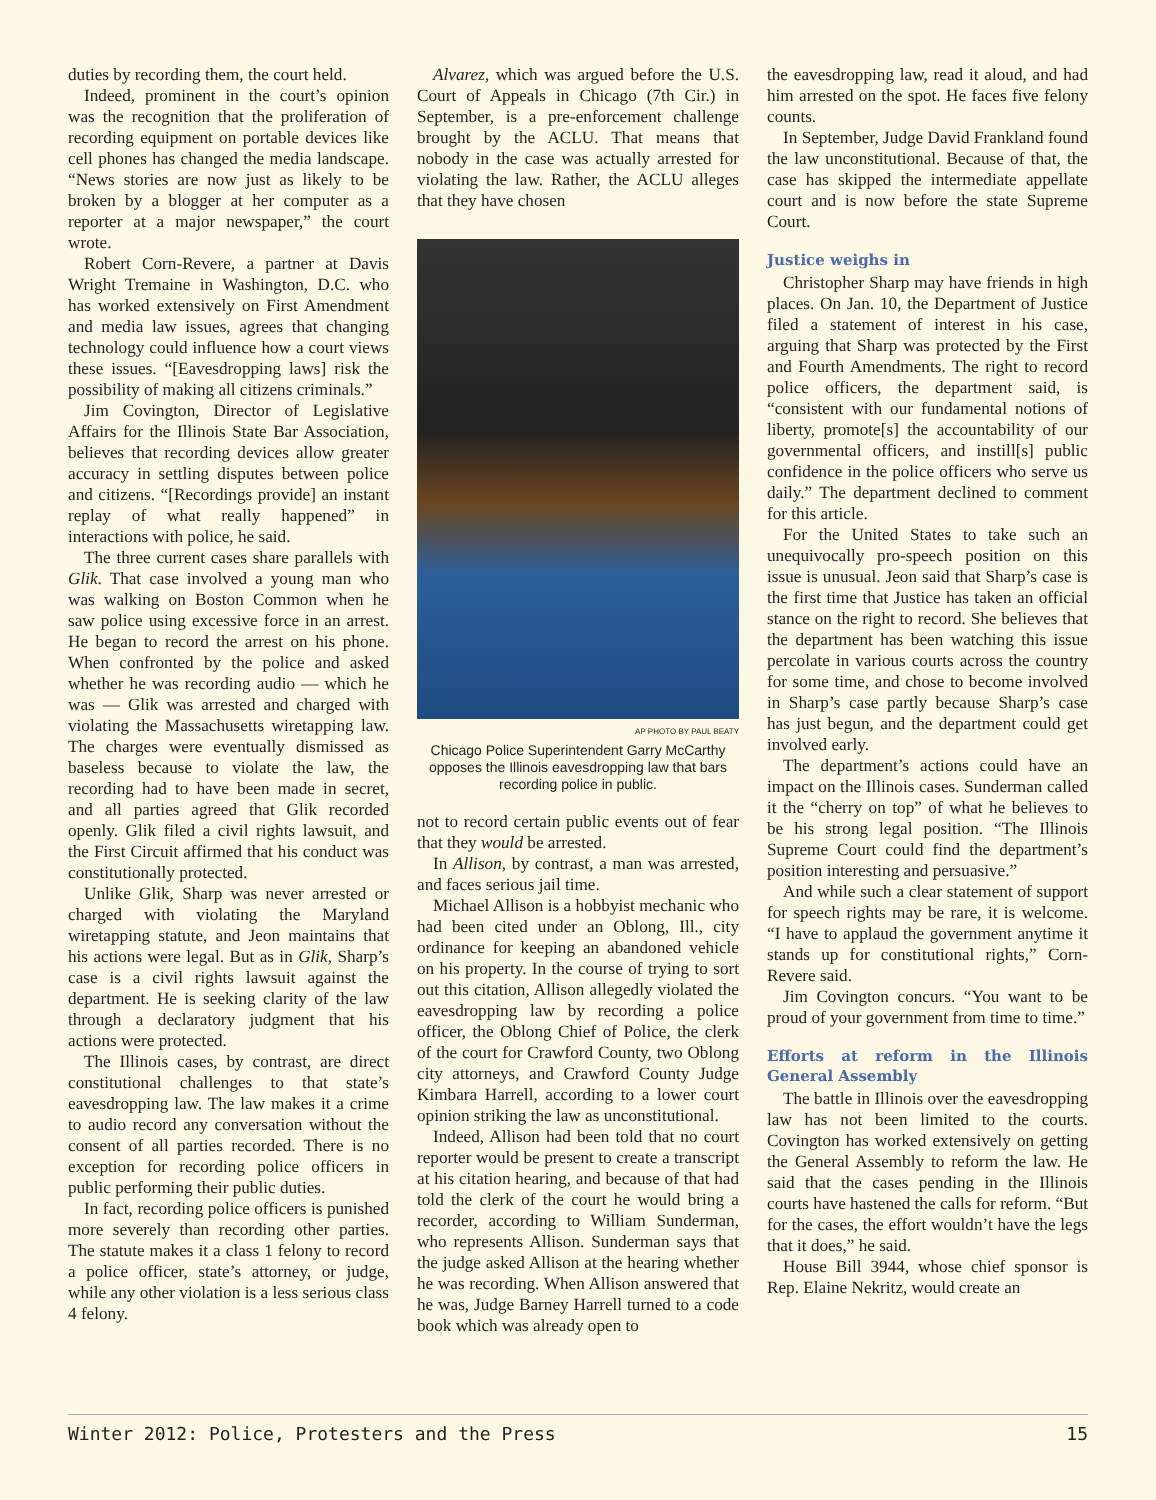duties by recording them, the court held.
Indeed, prominent in the court’s opinion was the recognition that the proliferation of recording equipment on portable devices like cell phones has changed the media landscape. “News stories are now just as likely to be broken by a blogger at her computer as a reporter at a major newspaper,” the court wrote.
Robert Corn-Revere, a partner at Davis Wright Tremaine in Washington, D.C. who has worked extensively on First Amendment and media law issues, agrees that changing technology could influence how a court views these issues. “[Eavesdropping laws] risk the possibility of making all citizens criminals.”
Jim Covington, Director of Legislative Affairs for the Illinois State Bar Association, believes that recording devices allow greater accuracy in settling disputes between police and citizens. “[Recordings provide] an instant replay of what really happened” in interactions with police, he said.
The three current cases share parallels with Glik. That case involved a young man who was walking on Boston Common when he saw police using excessive force in an arrest. He began to record the arrest on his phone. When confronted by the police and asked whether he was recording audio — which he was — Glik was arrested and charged with violating the Massachusetts wiretapping law. The charges were eventually dismissed as baseless because to violate the law, the recording had to have been made in secret, and all parties agreed that Glik recorded openly. Glik filed a civil rights lawsuit, and the First Circuit affirmed that his conduct was constitutionally protected.
Unlike Glik, Sharp was never arrested or charged with violating the Maryland wiretapping statute, and Jeon maintains that his actions were legal. But as in Glik, Sharp’s case is a civil rights lawsuit against the department. He is seeking clarity of the law through a declaratory judgment that his actions were protected.
The Illinois cases, by contrast, are direct constitutional challenges to that state’s eavesdropping law. The law makes it a crime to audio record any conversation without the consent of all parties recorded. There is no exception for recording police officers in public performing their public duties.
In fact, recording police officers is punished more severely than recording other parties. The statute makes it a class 1 felony to record a police officer, state’s attorney, or judge, while any other violation is a less serious class 4 felony.
Alvarez, which was argued before the U.S. Court of Appeals in Chicago (7th Cir.) in September, is a pre-enforcement challenge brought by the ACLU. That means that nobody in the case was actually arrested for violating the law. Rather, the ACLU alleges that they have chosen
AP PHOTO BY PAUL BEATY
Chicago Police Superintendent Garry McCarthy opposes the Illinois eavesdropping law that bars recording police in public.
not to record certain public events out of fear that they would be arrested.
In Allison, by contrast, a man was arrested, and faces serious jail time.
Michael Allison is a hobbyist mechanic who had been cited under an Oblong, Ill., city ordinance for keeping an abandoned vehicle on his property. In the course of trying to sort out this citation, Allison allegedly violated the eavesdropping law by recording a police officer, the Oblong Chief of Police, the clerk of the court for Crawford County, two Oblong city attorneys, and Crawford County Judge Kimbara Harrell, according to a lower court opinion striking the law as unconstitutional.
Indeed, Allison had been told that no court reporter would be present to create a transcript at his citation hearing, and because of that had told the clerk of the court he would bring a recorder, according to William Sunderman, who represents Allison. Sunderman says that the judge asked Allison at the hearing whether he was recording. When Allison answered that he was, Judge Barney Harrell turned to a code book which was already open to
the eavesdropping law, read it aloud, and had him arrested on the spot. He faces five felony counts.
In September, Judge David Frankland found the law unconstitutional. Because of that, the case has skipped the intermediate appellate court and is now before the state Supreme Court.
Justice weighs in
Christopher Sharp may have friends in high places. On Jan. 10, the Department of Justice filed a statement of interest in his case, arguing that Sharp was protected by the First and Fourth Amendments. The right to record police officers, the department said, is “consistent with our fundamental notions of liberty, promote[s] the accountability of our governmental officers, and instill[s] public confidence in the police officers who serve us daily.” The department declined to comment for this article.
For the United States to take such an unequivocally pro-speech position on this issue is unusual. Jeon said that Sharp’s case is the first time that Justice has taken an official stance on the right to record. She believes that the department has been watching this issue percolate in various courts across the country for some time, and chose to become involved in Sharp’s case partly because Sharp’s case has just begun, and the department could get involved early.
The department’s actions could have an impact on the Illinois cases. Sunderman called it the “cherry on top” of what he believes to be his strong legal position. “The Illinois Supreme Court could find the department’s position interesting and persuasive.”
And while such a clear statement of support for speech rights may be rare, it is welcome. “I have to applaud the government anytime it stands up for constitutional rights,” Corn-Revere said.
Jim Covington concurs. “You want to be proud of your government from time to time.”
Efforts at reform in the Illinois General Assembly
The battle in Illinois over the eavesdropping law has not been limited to the courts. Covington has worked extensively on getting the General Assembly to reform the law. He said that the cases pending in the Illinois courts have hastened the calls for reform. “But for the cases, the effort wouldn’t have the legs that it does,” he said.
House Bill 3944, whose chief sponsor is Rep. Elaine Nekritz, would create an
Winter 2012: Police, Protesters and the Press 15